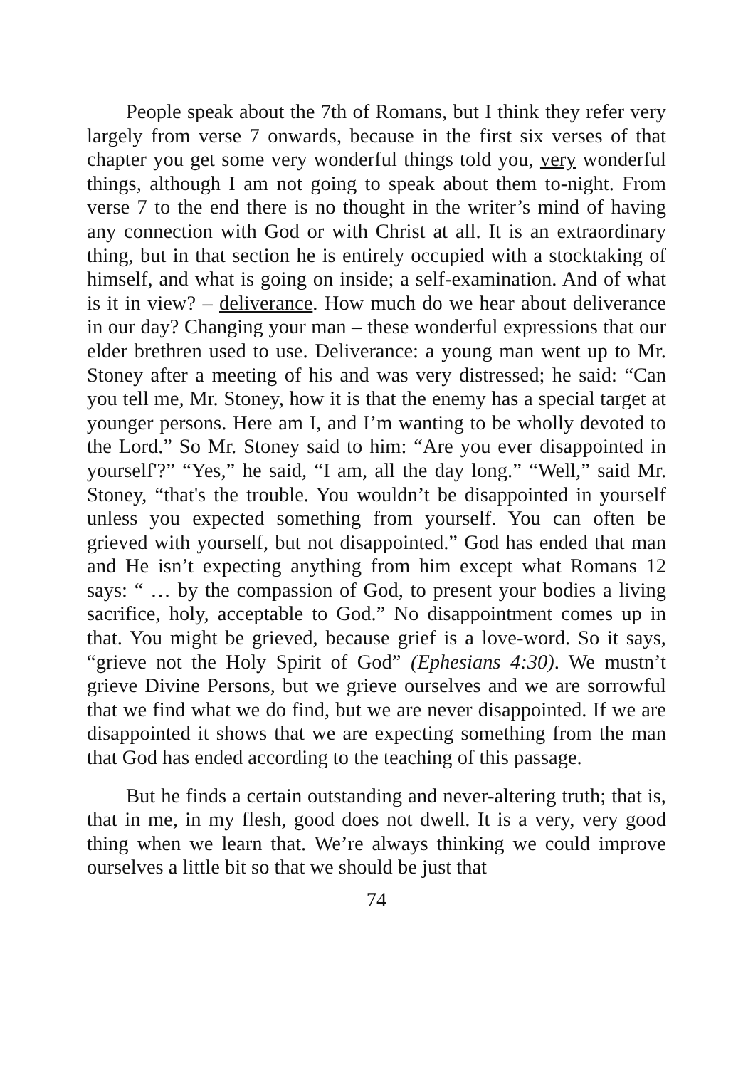People speak about the 7th of Romans, but I think they refer very largely from verse 7 onwards, because in the first six verses of that chapter you get some very wonderful things told you, very wonderful things, although I am not going to speak about them to-night. From verse 7 to the end there is no thought in the writer’s mind of having any connection with God or with Christ at all. It is an extraordinary thing, but in that section he is entirely occupied with a stocktaking of himself, and what is going on inside; a self-examination. And of what is it in view? – deliverance. How much do we hear about deliverance in our day? Changing your man – these wonderful expressions that our elder brethren used to use. Deliverance: a young man went up to Mr. Stoney after a meeting of his and was very distressed; he said: “Can you tell me, Mr. Stoney, how it is that the enemy has a special target at younger persons. Here am I, and I’m wanting to be wholly devoted to the Lord.” So Mr. Stoney said to him: “Are you ever disappointed in yourself'?” “Yes,” he said, “I am, all the day long.” “Well,” said Mr. Stoney, “that's the trouble. You wouldn’t be disappointed in yourself unless you expected something from yourself. You can often be grieved with yourself, but not disappointed.” God has ended that man and He isn’t expecting anything from him except what Romans 12 says: “ … by the compassion of God, to present your bodies a living sacrifice, holy, acceptable to God.” No disappointment comes up in that. You might be grieved, because grief is a love-word. So it says, “grieve not the Holy Spirit of God” (Ephesians 4:30). We mustn’t grieve Divine Persons, but we grieve ourselves and we are sorrowful that we find what we do find, but we are never disappointed. If we are disappointed it shows that we are expecting something from the man that God has ended according to the teaching of this passage.
But he finds a certain outstanding and never-altering truth; that is, that in me, in my flesh, good does not dwell. It is a very, very good thing when we learn that. We’re always thinking we could improve ourselves a little bit so that we should be just that
74